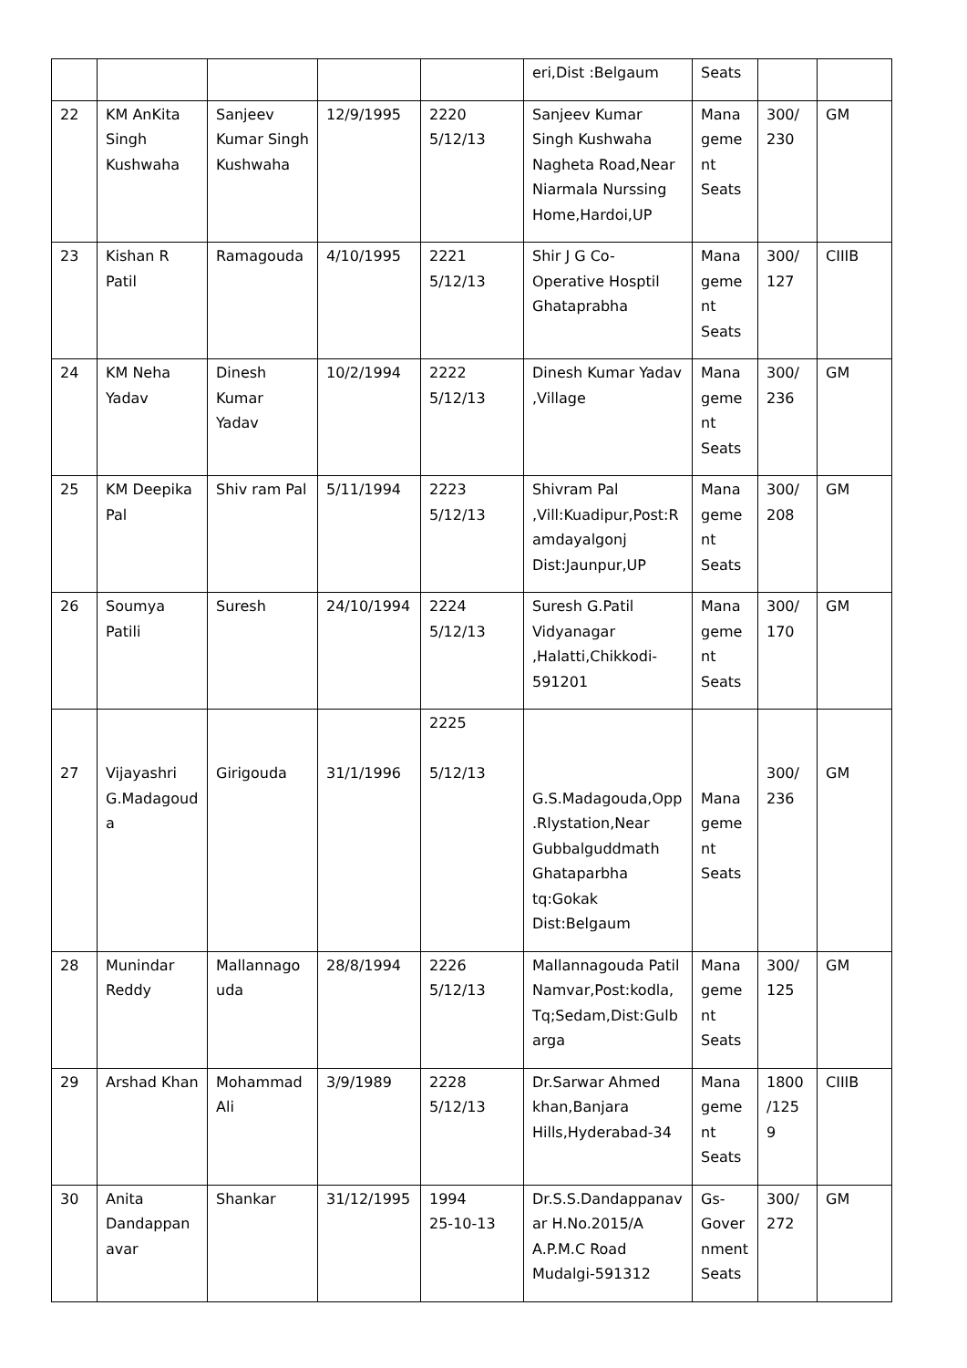| | | | | | eri,Dist :Belgaum | Seats | | |
| 22 | KM AnKita Singh Kushwaha | Sanjeev Kumar Singh Kushwaha | 12/9/1995 | 2220 5/12/13 | Sanjeev Kumar Singh Kushwaha Nagheta Road,Near Niarmala Nurssing Home,Hardoi,UP | Mana geme nt Seats | 300/ 230 | GM |
| 23 | Kishan R Patil | Ramagouda | 4/10/1995 | 2221 5/12/13 | Shir J G Co-Operative Hosptil Ghataprabha | Mana geme nt Seats | 300/ 127 | CIIIB |
| 24 | KM Neha Yadav | Dinesh Kumar Yadav | 10/2/1994 | 2222 5/12/13 | Dinesh Kumar Yadav ,Village | Mana geme nt Seats | 300/ 236 | GM |
| 25 | KM Deepika Pal | Shiv ram Pal | 5/11/1994 | 2223 5/12/13 | Shivram Pal ,Vill:Kuadipur,Post:Ramdayalgonj Dist:Jaunpur,UP | Mana geme nt Seats | 300/ 208 | GM |
| 26 | Soumya Patili | Suresh | 24/10/1994 | 2224 5/12/13 | Suresh G.Patil Vidyanagar ,Halatti,Chikkodi-591201 | Mana geme nt Seats | 300/ 170 | GM |
| 27 | Vijayashri G.Madagouda | Girigouda | 31/1/1996 | 2225 5/12/13 | G.S.Madagouda,Opp .Rlystation,Near Gubbalguddmath Ghataparbha tq:Gokak Dist:Belgaum | Mana geme nt Seats | 300/ 236 | GM |
| 28 | Munindar Reddy | Mallannagouda | 28/8/1994 | 2226 5/12/13 | Mallannagouda Patil Namvar,Post:kodla, Tq;Sedam,Dist:Gulbarga | Mana geme nt Seats | 300/ 125 | GM |
| 29 | Arshad Khan | Mohammad Ali | 3/9/1989 | 2228 5/12/13 | Dr.Sarwar Ahmed khan,Banjara Hills,Hyderabad-34 | Mana geme nt Seats | 1800 /1259 | CIIIB |
| 30 | Anita Dandappanavar | Shankar | 31/12/1995 | 1994 25-10-13 | Dr.S.S.Dandappanavar H.No.2015/A A.P.M.C Road Mudalgi-591312 | Gs-Gover nment Seats | 300/ 272 | GM |